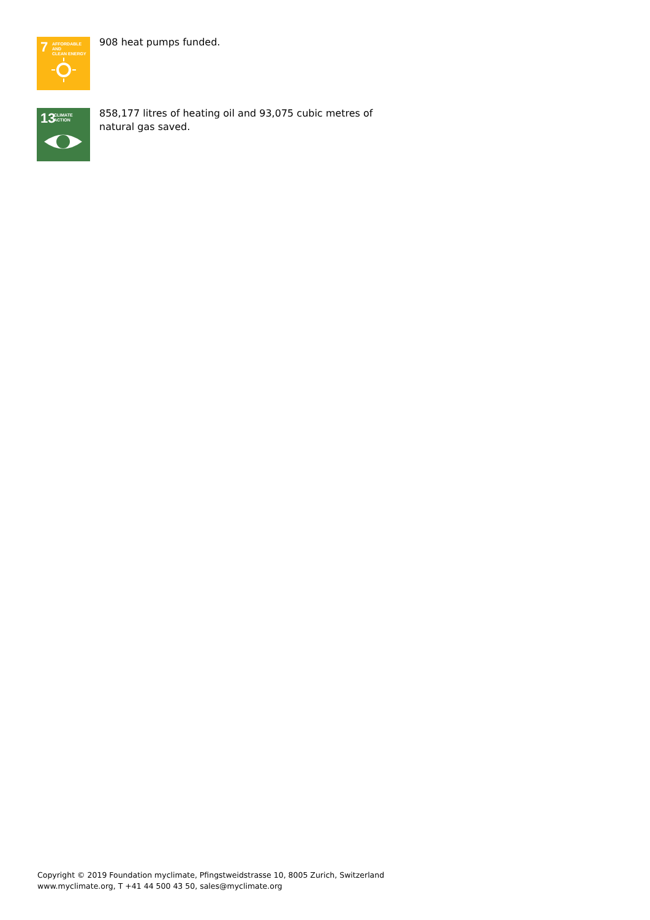7 AFFORDABLE AND
CLEAN ENERGY
908 heat pumps funded.
13 CLIMATE
ACTION
858,177 litres of heating oil and 93,075 cubic metres of natural gas saved.
Copyright © 2019 Foundation myclimate, Pfingstweidstrasse 10, 8005 Zurich, Switzerland
www.myclimate.org, T +41 44 500 43 50, sales@myclimate.org